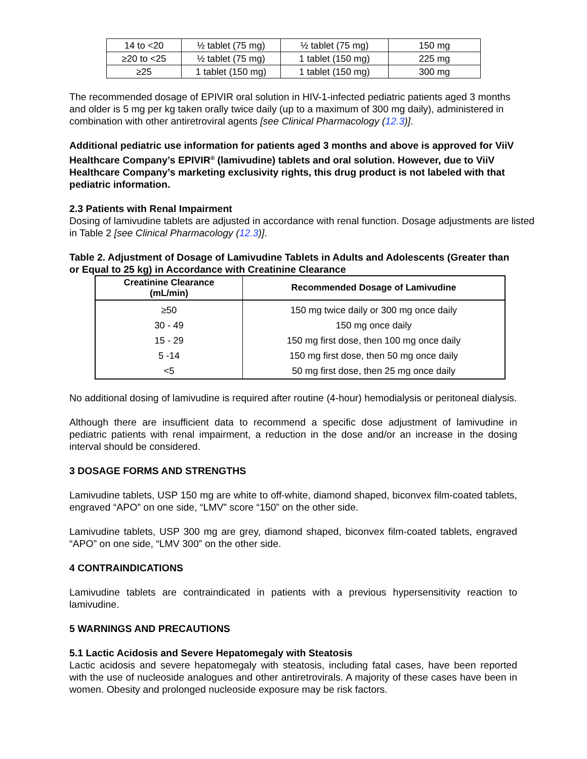| 14 to <20 | ½ tablet (75 mg) | ½ tablet (75 mg) | 150 mg |
| ≥20 to <25 | ½ tablet (75 mg) | 1 tablet (150 mg) | 225 mg |
| ≥25 | 1 tablet (150 mg) | 1 tablet (150 mg) | 300 mg |
The recommended dosage of EPIVIR oral solution in HIV-1-infected pediatric patients aged 3 months and older is 5 mg per kg taken orally twice daily (up to a maximum of 300 mg daily), administered in combination with other antiretroviral agents [see Clinical Pharmacology (12.3)].
Additional pediatric use information for patients aged 3 months and above is approved for ViiV Healthcare Company’s EPIVIR<sup>®</sup> (lamivudine) tablets and oral solution. However, due to ViiV Healthcare Company’s marketing exclusivity rights, this drug product is not labeled with that pediatric information.
2.3 Patients with Renal Impairment
Dosing of lamivudine tablets are adjusted in accordance with renal function. Dosage adjustments are listed in Table 2 [see Clinical Pharmacology (12.3)].
Table 2. Adjustment of Dosage of Lamivudine Tablets in Adults and Adolescents (Greater than or Equal to 25 kg) in Accordance with Creatinine Clearance
| Creatinine Clearance (mL/min) | Recommended Dosage of Lamivudine |
| --- | --- |
| ≥50 | 150 mg twice daily or 300 mg once daily |
| 30 - 49 | 150 mg once daily |
| 15 - 29 | 150 mg first dose, then 100 mg once daily |
| 5 -14 | 150 mg first dose, then 50 mg once daily |
| <5 | 50 mg first dose, then 25 mg once daily |
No additional dosing of lamivudine is required after routine (4-hour) hemodialysis or peritoneal dialysis.
Although there are insufficient data to recommend a specific dose adjustment of lamivudine in pediatric patients with renal impairment, a reduction in the dose and/or an increase in the dosing interval should be considered.
3 DOSAGE FORMS AND STRENGTHS
Lamivudine tablets, USP 150 mg are white to off-white, diamond shaped, biconvex film-coated tablets, engraved “APO” on one side, “LMV” score “150” on the other side.
Lamivudine tablets, USP 300 mg are grey, diamond shaped, biconvex film-coated tablets, engraved “APO” on one side, “LMV 300” on the other side.
4 CONTRAINDICATIONS
Lamivudine tablets are contraindicated in patients with a previous hypersensitivity reaction to lamivudine.
5 WARNINGS AND PRECAUTIONS
5.1 Lactic Acidosis and Severe Hepatomegaly with Steatosis
Lactic acidosis and severe hepatomegaly with steatosis, including fatal cases, have been reported with the use of nucleoside analogues and other antiretrovirals. A majority of these cases have been in women. Obesity and prolonged nucleoside exposure may be risk factors.